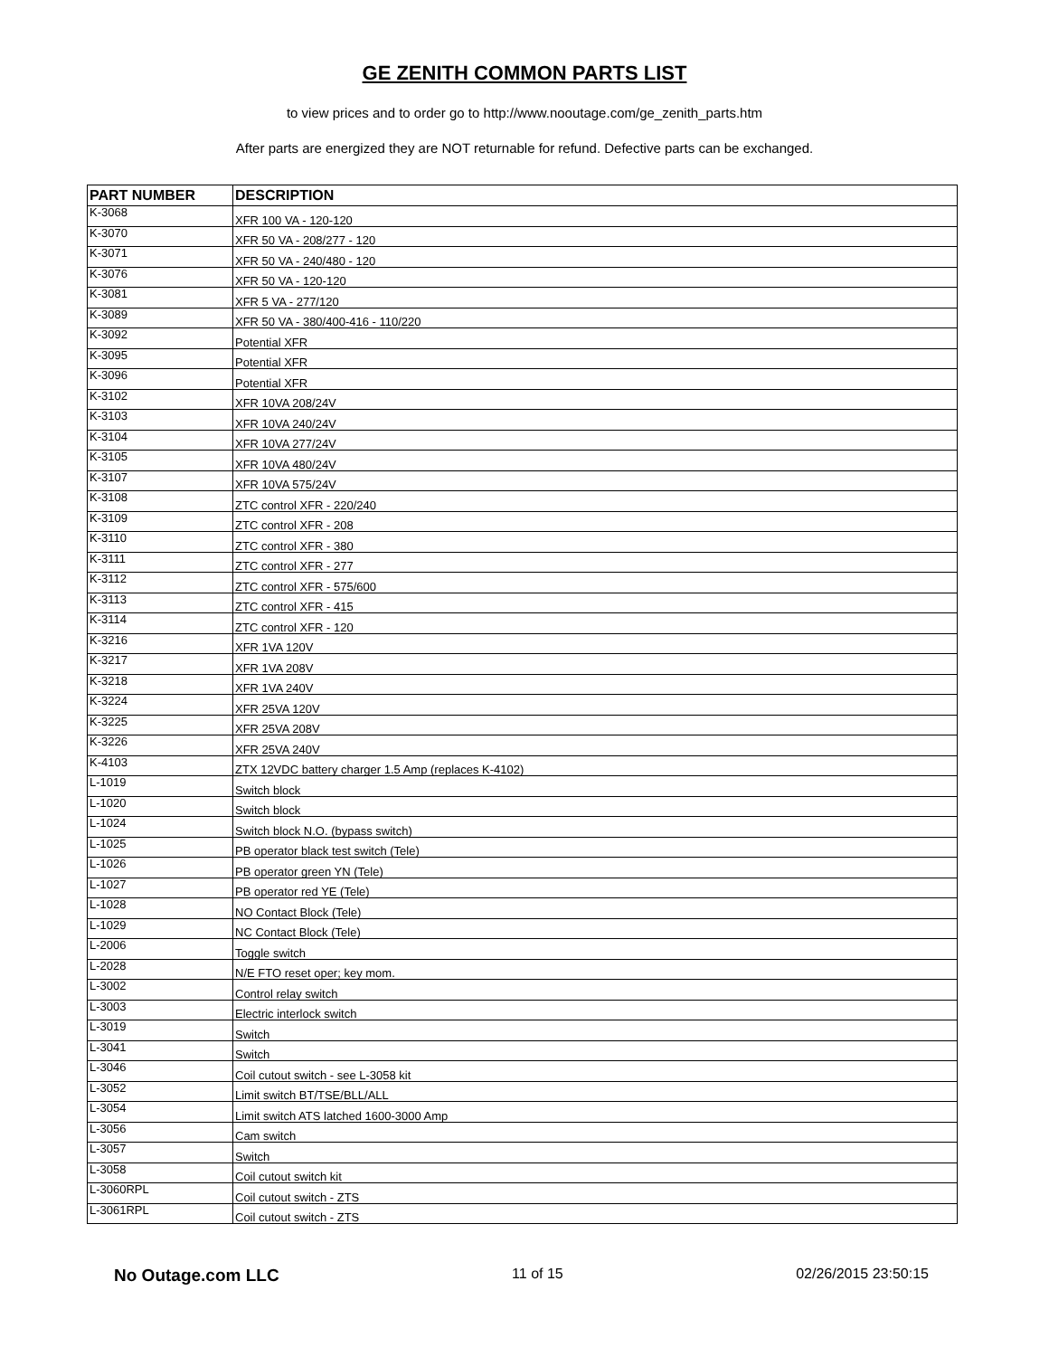GE ZENITH COMMON PARTS LIST
to view prices and to order go to http://www.nooutage.com/ge_zenith_parts.htm
After parts are energized they are NOT returnable for refund. Defective parts can be exchanged.
| PART NUMBER | DESCRIPTION |
| --- | --- |
| K-3068 | XFR 100 VA - 120-120 |
| K-3070 | XFR 50 VA - 208/277 - 120 |
| K-3071 | XFR 50 VA - 240/480 - 120 |
| K-3076 | XFR 50 VA - 120-120 |
| K-3081 | XFR 5 VA - 277/120 |
| K-3089 | XFR 50 VA - 380/400-416 - 110/220 |
| K-3092 | Potential XFR |
| K-3095 | Potential XFR |
| K-3096 | Potential XFR |
| K-3102 | XFR 10VA 208/24V |
| K-3103 | XFR 10VA 240/24V |
| K-3104 | XFR 10VA 277/24V |
| K-3105 | XFR 10VA 480/24V |
| K-3107 | XFR 10VA 575/24V |
| K-3108 | ZTC control XFR - 220/240 |
| K-3109 | ZTC control XFR - 208 |
| K-3110 | ZTC control XFR - 380 |
| K-3111 | ZTC control XFR - 277 |
| K-3112 | ZTC control XFR - 575/600 |
| K-3113 | ZTC control XFR - 415 |
| K-3114 | ZTC control XFR - 120 |
| K-3216 | XFR 1VA 120V |
| K-3217 | XFR 1VA 208V |
| K-3218 | XFR 1VA 240V |
| K-3224 | XFR 25VA 120V |
| K-3225 | XFR 25VA 208V |
| K-3226 | XFR 25VA 240V |
| K-4103 | ZTX 12VDC battery charger 1.5 Amp (replaces K-4102) |
| L-1019 | Switch block |
| L-1020 | Switch block |
| L-1024 | Switch block N.O. (bypass switch) |
| L-1025 | PB operator black test switch (Tele) |
| L-1026 | PB operator green YN (Tele) |
| L-1027 | PB operator red YE (Tele) |
| L-1028 | NO Contact Block (Tele) |
| L-1029 | NC Contact Block (Tele) |
| L-2006 | Toggle switch |
| L-2028 | N/E FTO reset oper; key mom. |
| L-3002 | Control relay switch |
| L-3003 | Electric interlock switch |
| L-3019 | Switch |
| L-3041 | Switch |
| L-3046 | Coil cutout switch - see L-3058 kit |
| L-3052 | Limit switch BT/TSE/BLL/ALL |
| L-3054 | Limit switch ATS latched 1600-3000 Amp |
| L-3056 | Cam switch |
| L-3057 | Switch |
| L-3058 | Coil cutout switch kit |
| L-3060RPL | Coil cutout switch - ZTS |
| L-3061RPL | Coil cutout switch - ZTS |
No Outage.com LLC 11 of 15 02/26/2015 23:50:15